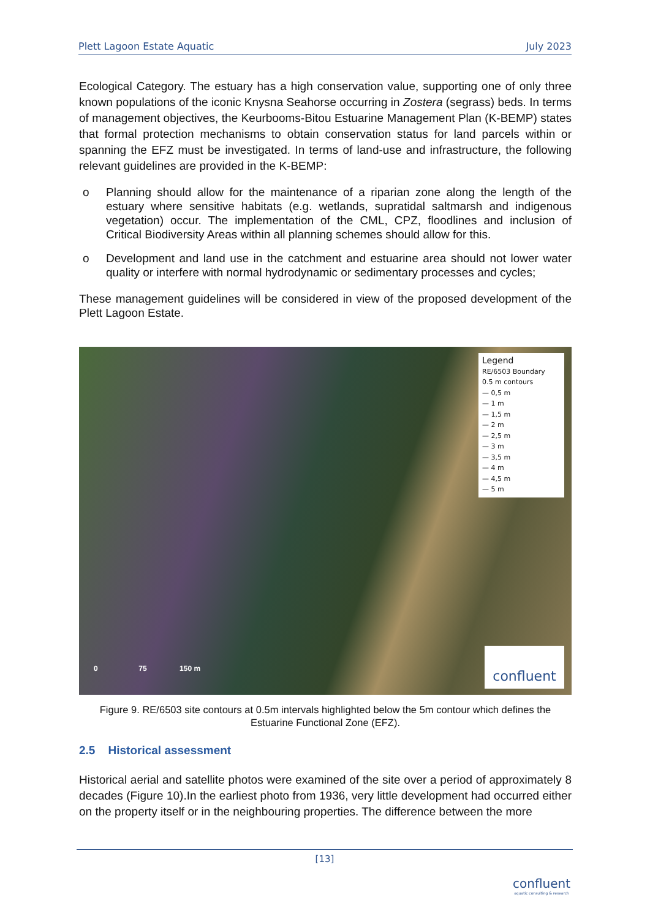Plett Lagoon Estate Aquatic July 2023
Ecological Category. The estuary has a high conservation value, supporting one of only three known populations of the iconic Knysna Seahorse occurring in Zostera (segrass) beds. In terms of management objectives, the Keurbooms-Bitou Estuarine Management Plan (K-BEMP) states that formal protection mechanisms to obtain conservation status for land parcels within or spanning the EFZ must be investigated. In terms of land-use and infrastructure, the following relevant guidelines are provided in the K-BEMP:
o Planning should allow for the maintenance of a riparian zone along the length of the estuary where sensitive habitats (e.g. wetlands, supratidal saltmarsh and indigenous vegetation) occur. The implementation of the CML, CPZ, floodlines and inclusion of Critical Biodiversity Areas within all planning schemes should allow for this.
o Development and land use in the catchment and estuarine area should not lower water quality or interfere with normal hydrodynamic or sedimentary processes and cycles;
These management guidelines will be considered in view of the proposed development of the Plett Lagoon Estate.
Legend
RE/6503 Boundary
0.5 m contours
— 0,5 m
— 1 m
— 1,5 m
— 2 m
— 2,5 m
— 3 m
— 3,5 m
— 4 m
— 4,5 m
— 5 m
0 75 150 m
confluent
Figure 9. RE/6503 site contours at 0.5m intervals highlighted below the 5m contour which defines the Estuarine Functional Zone (EFZ).
2.5 Historical assessment
Historical aerial and satellite photos were examined of the site over a period of approximately 8 decades (Figure 10).In the earliest photo from 1936, very little development had occurred either on the property itself or in the neighbouring properties. The difference between the more
[13]
confluent
aquatic consulting & research